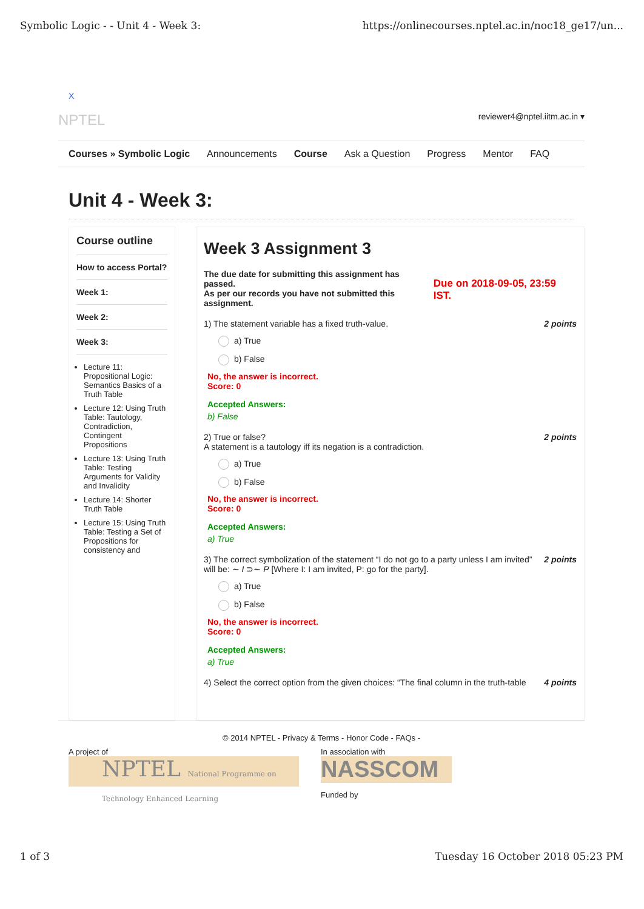Symbolic Logic - - Unit 4 - Week 3: https://onlinecourses.nptel.ac.in/noc18_ge17/un...
X
NPTEL reviewer4@nptel.iitm.ac.in ▾
Courses » Symbolic Logic Announcements Course Ask a Question Progress Mentor FAQ
Unit 4 - Week 3:
Course outline
How to access Portal?
Week 1:
Week 2:
Week 3:
Lecture 11: Propositional Logic: Semantics Basics of a Truth Table
Lecture 12: Using Truth Table: Tautology, Contradiction, Contingent Propositions
Lecture 13: Using Truth Table: Testing Arguments for Validity and Invalidity
Lecture 14: Shorter Truth Table
Lecture 15: Using Truth Table: Testing a Set of Propositions for consistency and
Week 3 Assignment 3
The due date for submitting this assignment has passed.
As per our records you have not submitted this
assignment. Due on 2018-09-05, 23:59 IST.
1) The statement variable has a fixed truth-value. 2 points
a) True
b) False
No, the answer is incorrect.
Score: 0
Accepted Answers:
b) False
2) True or false?
A statement is a tautology iff its negation is a contradiction. 2 points
a) True
b) False
No, the answer is incorrect.
Score: 0
Accepted Answers:
a) True
3) The correct symbolization of the statement “I do not go to a party unless I am invited” will be: ∼ I ⊃∼ P [Where I: I am invited, P: go for the party]. 2 points
a) True
b) False
No, the answer is incorrect.
Score: 0
Accepted Answers:
a) True
4) Select the correct option from the given choices: “The final column in the truth-table 4 points
© 2014 NPTEL - Privacy & Terms - Honor Code - FAQs -
A project of
NPTEL National Programme on Technology Enhanced Learning
In association with
NASSCOM
Funded by
1 of 3 Tuesday 16 October 2018 05:23 PM